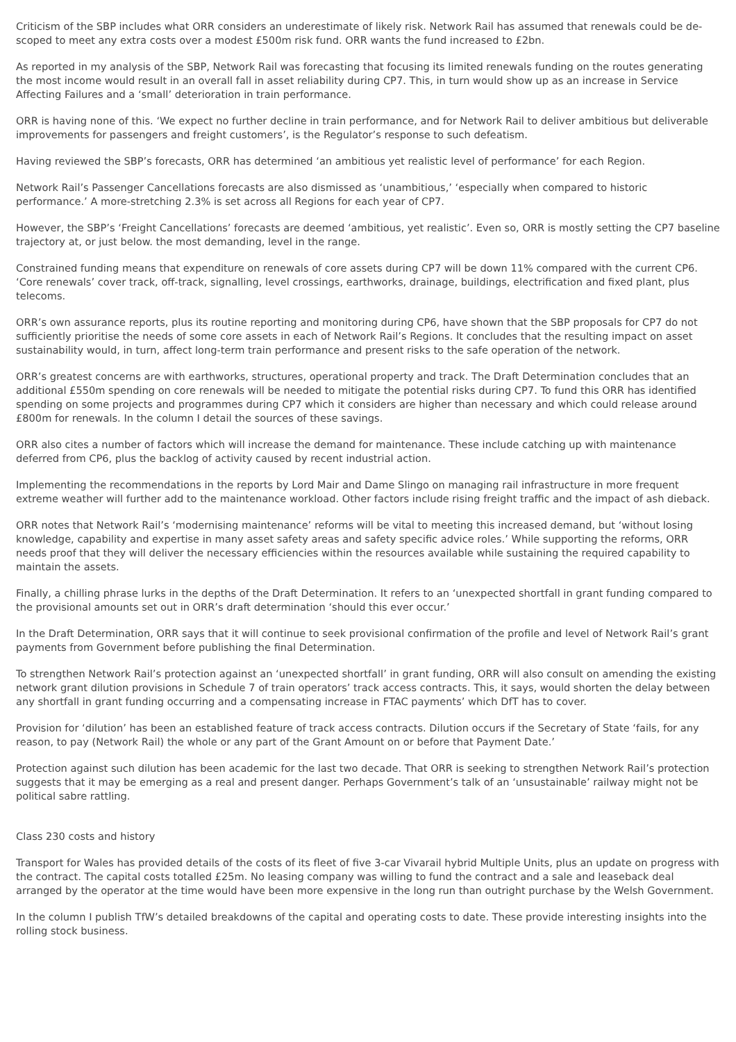Criticism of the SBP includes what ORR considers an underestimate of likely risk. Network Rail has assumed that renewals could be de-scoped to meet any extra costs over a modest £500m risk fund. ORR wants the fund increased to £2bn.
As reported in my analysis of the SBP, Network Rail was forecasting that focusing its limited renewals funding on the routes generating the most income would result in an overall fall in asset reliability during CP7. This, in turn would show up as an increase in Service Affecting Failures and a ‘small’ deterioration in train performance.
ORR is having none of this. ‘We expect no further decline in train performance, and for Network Rail to deliver ambitious but deliverable improvements for passengers and freight customers’, is the Regulator’s response to such defeatism.
Having reviewed the SBP’s forecasts, ORR has determined ‘an ambitious yet realistic level of performance’ for each Region.
Network Rail’s Passenger Cancellations forecasts are also dismissed as ‘unambitious,’ ‘especially when compared to historic performance.’ A more-stretching 2.3% is set across all Regions for each year of CP7.
However, the SBP’s ‘Freight Cancellations’ forecasts are deemed ‘ambitious, yet realistic’. Even so, ORR is mostly setting the CP7 baseline trajectory at, or just below. the most demanding, level in the range.
Constrained funding means that expenditure on renewals of core assets during CP7 will be down 11% compared with the current CP6. ‘Core renewals’ cover track, off-track, signalling, level crossings, earthworks, drainage, buildings, electrification and fixed plant, plus telecoms.
ORR’s own assurance reports, plus its routine reporting and monitoring during CP6, have shown that the SBP proposals for CP7 do not sufficiently prioritise the needs of some core assets in each of Network Rail’s Regions. It concludes that the resulting impact on asset sustainability would, in turn, affect long-term train performance and present risks to the safe operation of the network.
ORR’s greatest concerns are with earthworks, structures, operational property and track. The Draft Determination concludes that an additional £550m spending on core renewals will be needed to mitigate the potential risks during CP7. To fund this ORR has identified spending on some projects and programmes during CP7 which it considers are higher than necessary and which could release around £800m for renewals. In the column I detail the sources of these savings.
ORR also cites a number of factors which will increase the demand for maintenance. These include catching up with maintenance deferred from CP6, plus the backlog of activity caused by recent industrial action.
Implementing the recommendations in the reports by Lord Mair and Dame Slingo on managing rail infrastructure in more frequent extreme weather will further add to the maintenance workload. Other factors include rising freight traffic and the impact of ash dieback.
ORR notes that Network Rail’s ‘modernising maintenance’ reforms will be vital to meeting this increased demand, but ‘without losing knowledge, capability and expertise in many asset safety areas and safety specific advice roles.’ While supporting the reforms, ORR needs proof that they will deliver the necessary efficiencies within the resources available while sustaining the required capability to maintain the assets.
Finally, a chilling phrase lurks in the depths of the Draft Determination. It refers to an ‘unexpected shortfall in grant funding compared to the provisional amounts set out in ORR’s draft determination ‘should this ever occur.’
In the Draft Determination, ORR says that it will continue to seek provisional confirmation of the profile and level of Network Rail’s grant payments from Government before publishing the final Determination.
To strengthen Network Rail’s protection against an ‘unexpected shortfall’ in grant funding, ORR will also consult on amending the existing network grant dilution provisions in Schedule 7 of train operators’ track access contracts. This, it says, would shorten the delay between any shortfall in grant funding occurring and a compensating increase in FTAC payments’ which DfT has to cover.
Provision for ‘dilution’ has been an established feature of track access contracts. Dilution occurs if the Secretary of State ‘fails, for any reason, to pay (Network Rail) the whole or any part of the Grant Amount on or before that Payment Date.’
Protection against such dilution has been academic for the last two decade. That ORR is seeking to strengthen Network Rail’s protection suggests that it may be emerging as a real and present danger. Perhaps Government’s talk of an ‘unsustainable’ railway might not be political sabre rattling.
Class 230 costs and history
Transport for Wales has provided details of the costs of its fleet of five 3-car Vivarail hybrid Multiple Units, plus an update on progress with the contract. The capital costs totalled £25m. No leasing company was willing to fund the contract and a sale and leaseback deal arranged by the operator at the time would have been more expensive in the long run than outright purchase by the Welsh Government.
In the column I publish TfW’s detailed breakdowns of the capital and operating costs to date. These provide interesting insights into the rolling stock business.